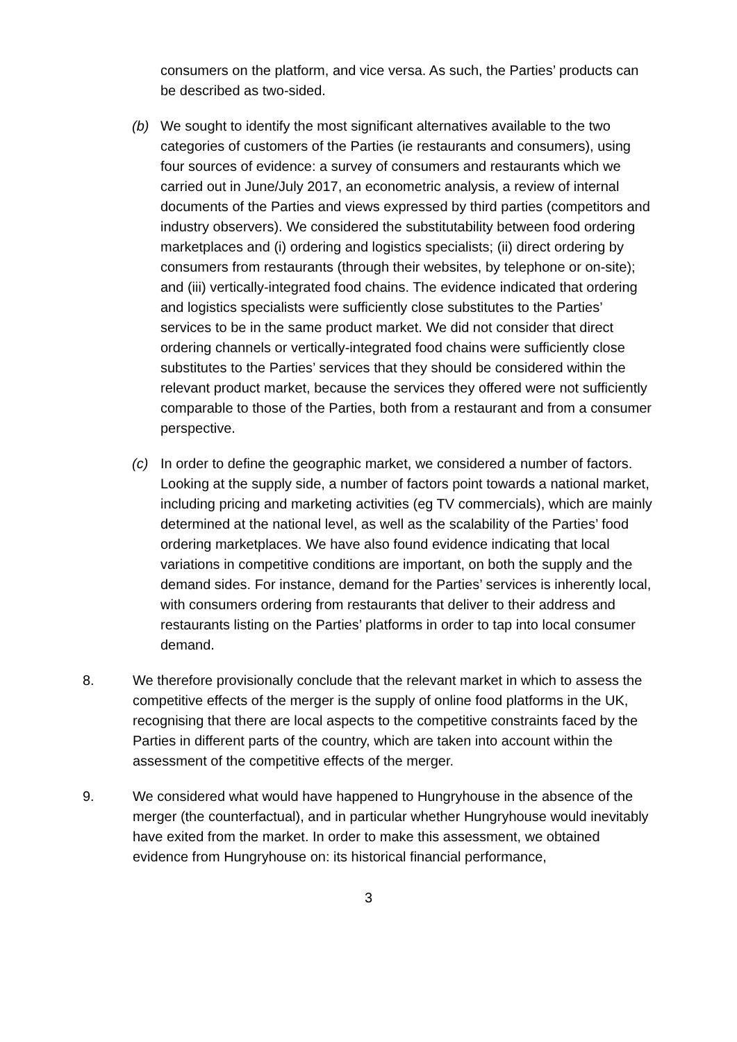consumers on the platform, and vice versa. As such, the Parties’ products can be described as two-sided.
(b) We sought to identify the most significant alternatives available to the two categories of customers of the Parties (ie restaurants and consumers), using four sources of evidence: a survey of consumers and restaurants which we carried out in June/July 2017, an econometric analysis, a review of internal documents of the Parties and views expressed by third parties (competitors and industry observers). We considered the substitutability between food ordering marketplaces and (i) ordering and logistics specialists; (ii) direct ordering by consumers from restaurants (through their websites, by telephone or on-site); and (iii) vertically-integrated food chains. The evidence indicated that ordering and logistics specialists were sufficiently close substitutes to the Parties’ services to be in the same product market. We did not consider that direct ordering channels or vertically-integrated food chains were sufficiently close substitutes to the Parties’ services that they should be considered within the relevant product market, because the services they offered were not sufficiently comparable to those of the Parties, both from a restaurant and from a consumer perspective.
(c) In order to define the geographic market, we considered a number of factors. Looking at the supply side, a number of factors point towards a national market, including pricing and marketing activities (eg TV commercials), which are mainly determined at the national level, as well as the scalability of the Parties’ food ordering marketplaces. We have also found evidence indicating that local variations in competitive conditions are important, on both the supply and the demand sides. For instance, demand for the Parties’ services is inherently local, with consumers ordering from restaurants that deliver to their address and restaurants listing on the Parties’ platforms in order to tap into local consumer demand.
8. We therefore provisionally conclude that the relevant market in which to assess the competitive effects of the merger is the supply of online food platforms in the UK, recognising that there are local aspects to the competitive constraints faced by the Parties in different parts of the country, which are taken into account within the assessment of the competitive effects of the merger.
9. We considered what would have happened to Hungryhouse in the absence of the merger (the counterfactual), and in particular whether Hungryhouse would inevitably have exited from the market. In order to make this assessment, we obtained evidence from Hungryhouse on: its historical financial performance,
3